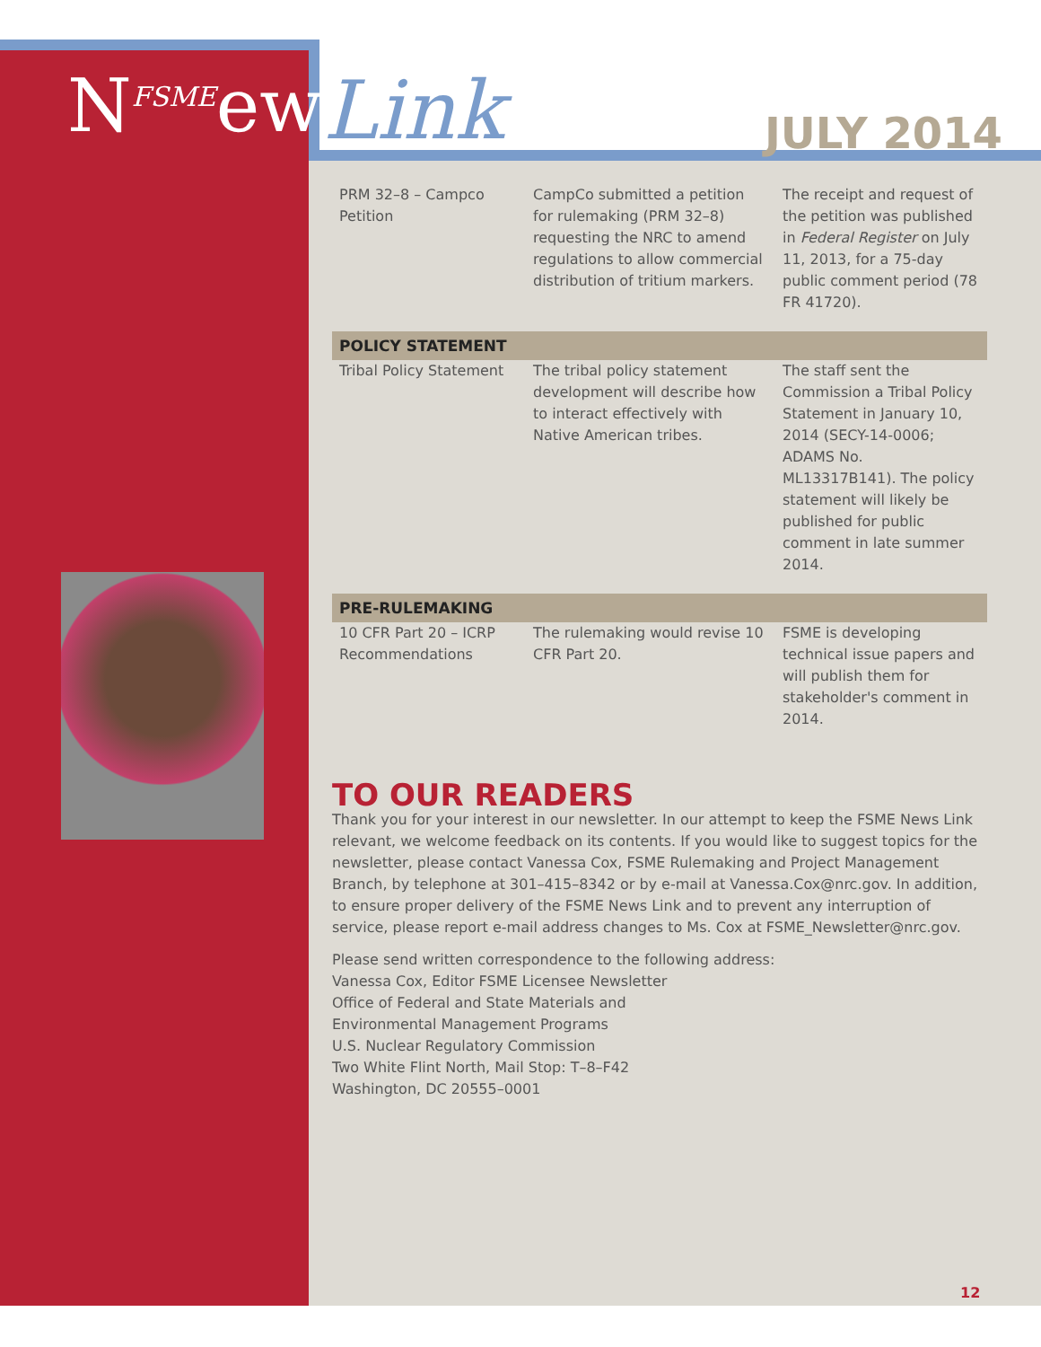N<sup>FSME</sup>ews Link JULY 2014
| PRM 32–8 – Campco Petition | CampCo submitted a petition for rulemaking (PRM 32–8) requesting the NRC to amend regulations to allow commercial distribution of tritium markers. | The receipt and request of the petition was published in Federal Register on July 11, 2013, for a 75-day public comment period (78 FR 41720). |
| POLICY STATEMENT | | |
| Tribal Policy Statement | The tribal policy statement development will describe how to interact effectively with Native American tribes. | The staff sent the Commission a Tribal Policy Statement in January 10, 2014 (SECY-14-0006; ADAMS No. ML13317B141). The policy statement will likely be published for public comment in late summer 2014. |
| PRE-RULEMAKING | | |
| 10 CFR Part 20 – ICRP Recommendations | The rulemaking would revise 10 CFR Part 20. | FSME is developing technical issue papers and will publish them for stakeholder's comment in 2014. |
TO OUR READERS
Thank you for your interest in our newsletter. In our attempt to keep the FSME News Link relevant, we welcome feedback on its contents. If you would like to suggest topics for the newsletter, please contact Vanessa Cox, FSME Rulemaking and Project Management Branch, by telephone at 301–415–8342 or by e-mail at Vanessa.Cox@nrc.gov. In addition, to ensure proper delivery of the FSME News Link and to prevent any interruption of service, please report e-mail address changes to Ms. Cox at FSME_Newsletter@nrc.gov.
Please send written correspondence to the following address:
Vanessa Cox, Editor FSME Licensee Newsletter
Office of Federal and State Materials and
Environmental Management Programs
U.S. Nuclear Regulatory Commission
Two White Flint North, Mail Stop: T–8–F42
Washington, DC 20555–0001
12